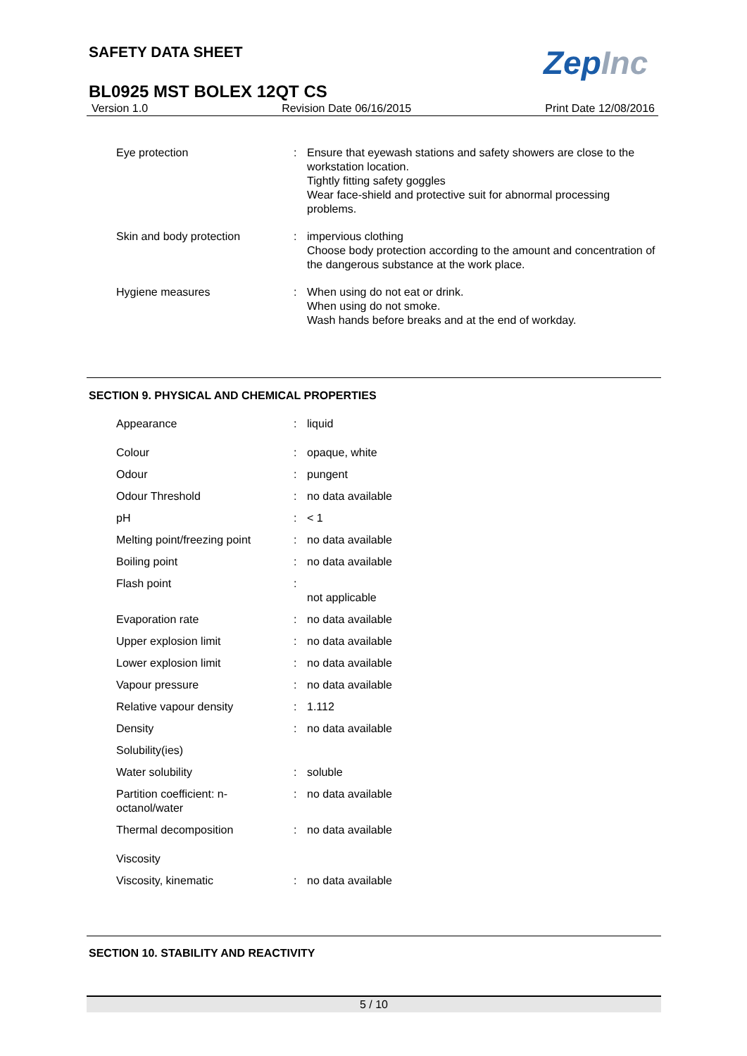SAFETY DATA SHEET ZepInc
BL0925 MST BOLEX 12QT CS
Version 1.0 Revision Date 06/16/2015 Print Date 12/08/2016
| Eye protection | : | Ensure that eyewash stations and safety showers are close to the workstation location. Tightly fitting safety goggles Wear face-shield and protective suit for abnormal processing problems. |
| Skin and body protection | : | impervious clothing Choose body protection according to the amount and concentration of the dangerous substance at the work place. |
| Hygiene measures | : | When using do not eat or drink. When using do not smoke. Wash hands before breaks and at the end of workday. |
SECTION 9. PHYSICAL AND CHEMICAL PROPERTIES
| Appearance | : | liquid |
| Colour | : | opaque, white |
| Odour | : | pungent |
| Odour Threshold | : | no data available |
| pH | : | < 1 |
| Melting point/freezing point | : | no data available |
| Boiling point | : | no data available |
| Flash point | : | not applicable |
| Evaporation rate | : | no data available |
| Upper explosion limit | : | no data available |
| Lower explosion limit | : | no data available |
| Vapour pressure | : | no data available |
| Relative vapour density | : | 1.112 |
| Density | : | no data available |
| Solubility(ies) | | |
| Water solubility | : | soluble |
| Partition coefficient: n- octanol/water | : | no data available |
| Thermal decomposition | : | no data available |
| Viscosity | | |
| Viscosity, kinematic | : | no data available |
SECTION 10. STABILITY AND REACTIVITY
5 / 10